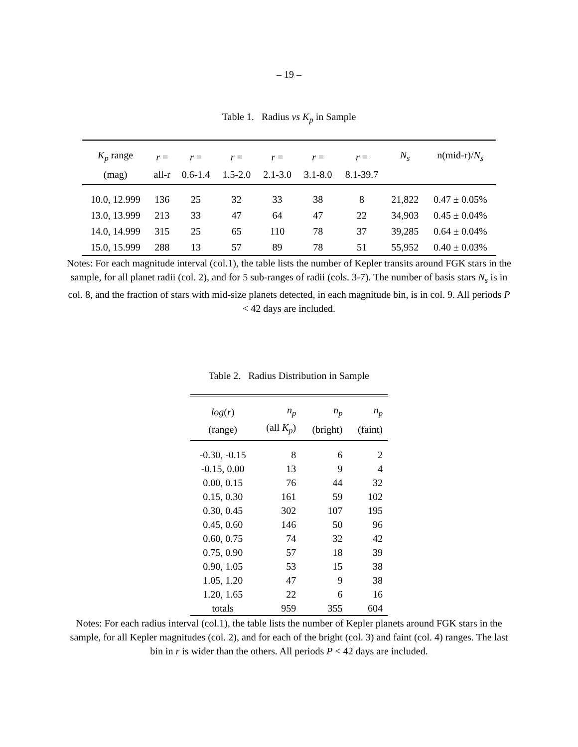– 19 –
Table 1. Radius vs K<sub>p</sub> in Sample
| K<sub>p</sub> range | r = | r = | r = | r = | r = | r = | N<sub>s</sub> | n(mid-r)/ N<sub>s</sub> |
| --- | --- | --- | --- | --- | --- | --- | --- | --- |
| (mag) | all-r | 0.6-1.4 | 1.5-2.0 | 2.1-3.0 | 3.1-8.0 | 8.1-39.7 | | |
| 10.0, 12.999 | 136 | 25 | 32 | 33 | 38 | 8 | 21,822 | 0.47 ± 0.05% |
| 13.0, 13.999 | 213 | 33 | 47 | 64 | 47 | 22 | 34,903 | 0.45 ± 0.04% |
| 14.0, 14.999 | 315 | 25 | 65 | 110 | 78 | 37 | 39,285 | 0.64 ± 0.04% |
| 15.0, 15.999 | 288 | 13 | 57 | 89 | 78 | 51 | 55,952 | 0.40 ± 0.03% |
Notes: For each magnitude interval (col.1), the table lists the number of Kepler transits around FGK stars in the sample, for all planet radii (col. 2), and for 5 sub-ranges of radii (cols. 3-7). The number of basis stars N<sub>s</sub> is in col. 8, and the fraction of stars with mid-size planets detected, in each magnitude bin, is in col. 9. All periods P < 42 days are included.
Table 2. Radius Distribution in Sample
| log ( r ) | n<sub>p</sub> | n<sub>p</sub> | n<sub>p</sub> |
| --- | --- | --- | --- |
| (range) | (all K<sub>p</sub> ) | (bright) | (faint) |
| -0.30, -0.15 | 8 | 6 | 2 |
| -0.15, 0.00 | 13 | 9 | 4 |
| 0.00, 0.15 | 76 | 44 | 32 |
| 0.15, 0.30 | 161 | 59 | 102 |
| 0.30, 0.45 | 302 | 107 | 195 |
| 0.45, 0.60 | 146 | 50 | 96 |
| 0.60, 0.75 | 74 | 32 | 42 |
| 0.75, 0.90 | 57 | 18 | 39 |
| 0.90, 1.05 | 53 | 15 | 38 |
| 1.05, 1.20 | 47 | 9 | 38 |
| 1.20, 1.65 | 22 | 6 | 16 |
| totals | 959 | 355 | 604 |
Notes: For each radius interval (col.1), the table lists the number of Kepler planets around FGK stars in the sample, for all Kepler magnitudes (col. 2), and for each of the bright (col. 3) and faint (col. 4) ranges. The last bin in r is wider than the others. All periods P < 42 days are included.